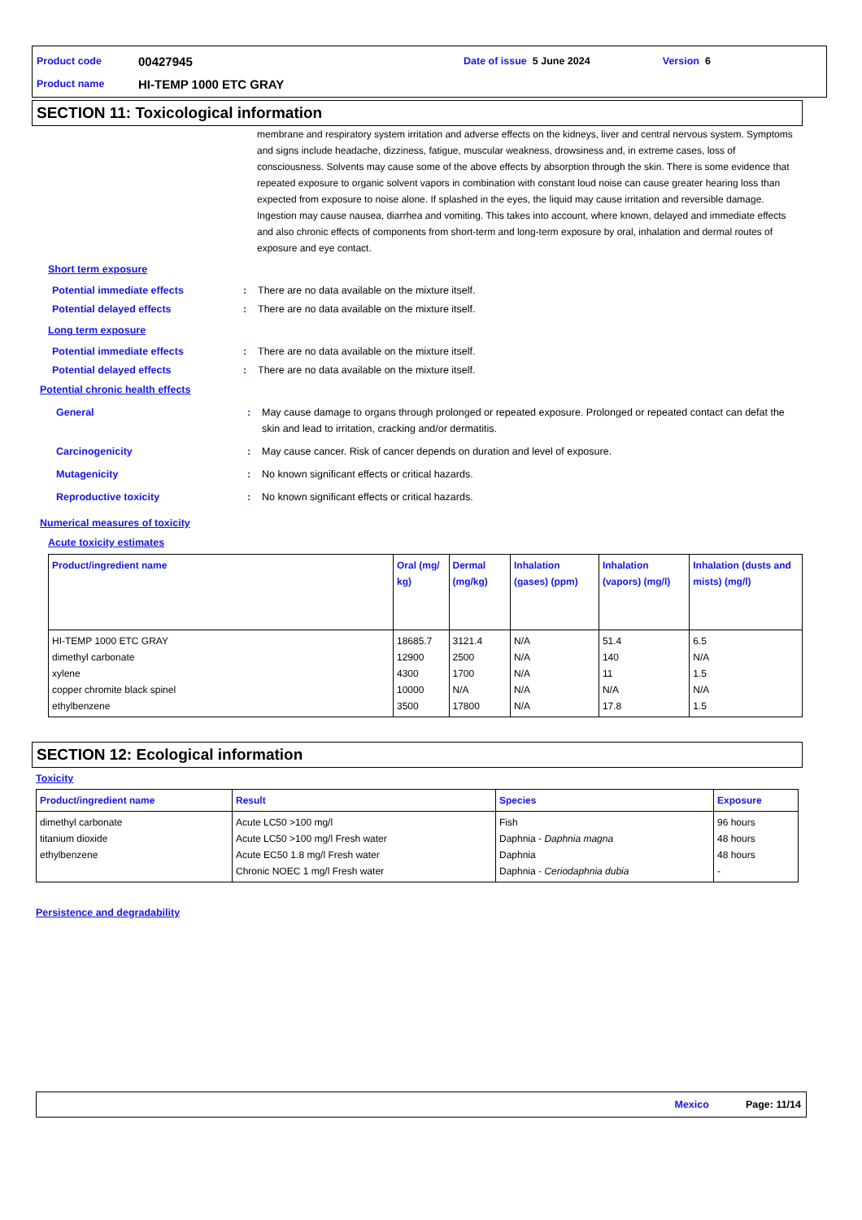Product code 00427945 Date of issue 5 June 2024 Version 6
Product name HI-TEMP 1000 ETC GRAY
SECTION 11: Toxicological information
membrane and respiratory system irritation and adverse effects on the kidneys, liver and central nervous system. Symptoms and signs include headache, dizziness, fatigue, muscular weakness, drowsiness and, in extreme cases, loss of consciousness. Solvents may cause some of the above effects by absorption through the skin. There is some evidence that repeated exposure to organic solvent vapors in combination with constant loud noise can cause greater hearing loss than expected from exposure to noise alone. If splashed in the eyes, the liquid may cause irritation and reversible damage. Ingestion may cause nausea, diarrhea and vomiting. This takes into account, where known, delayed and immediate effects and also chronic effects of components from short-term and long-term exposure by oral, inhalation and dermal routes of exposure and eye contact.
Short term exposure
Potential immediate effects: There are no data available on the mixture itself.
Potential delayed effects: There are no data available on the mixture itself.
Long term exposure
Potential immediate effects: There are no data available on the mixture itself.
Potential delayed effects: There are no data available on the mixture itself.
Potential chronic health effects
General: May cause damage to organs through prolonged or repeated exposure. Prolonged or repeated contact can defat the skin and lead to irritation, cracking and/or dermatitis.
Carcinogenicity: May cause cancer. Risk of cancer depends on duration and level of exposure.
Mutagenicity: No known significant effects or critical hazards.
Reproductive toxicity: No known significant effects or critical hazards.
Numerical measures of toxicity
Acute toxicity estimates
| Product/ingredient name | Oral (mg/ kg) | Dermal (mg/kg) | Inhalation (gases) (ppm) | Inhalation (vapors) (mg/l) | Inhalation (dusts and mists) (mg/l) |
| --- | --- | --- | --- | --- | --- |
| HI-TEMP 1000 ETC GRAY dimethyl carbonate xylene copper chromite black spinel ethylbenzene | 18685.7 12900 4300 10000 3500 | 3121.4 2500 1700 N/A 17800 | N/A N/A N/A N/A N/A | 51.4 140 11 N/A 17.8 | 6.5 N/A 1.5 N/A 1.5 |
SECTION 12: Ecological information
Toxicity
| Product/ingredient name | Result | Species | Exposure |
| --- | --- | --- | --- |
| dimethyl carbonate titanium dioxide ethylbenzene | Acute LC50 >100 mg/l Acute LC50 >100 mg/l Fresh water Acute EC50 1.8 mg/l Fresh water Chronic NOEC 1 mg/l Fresh water | Fish Daphnia - Daphnia magna Daphnia Daphnia - Ceriodaphnia dubia | 96 hours 48 hours 48 hours - |
Persistence and degradability
Mexico Page: 11/14